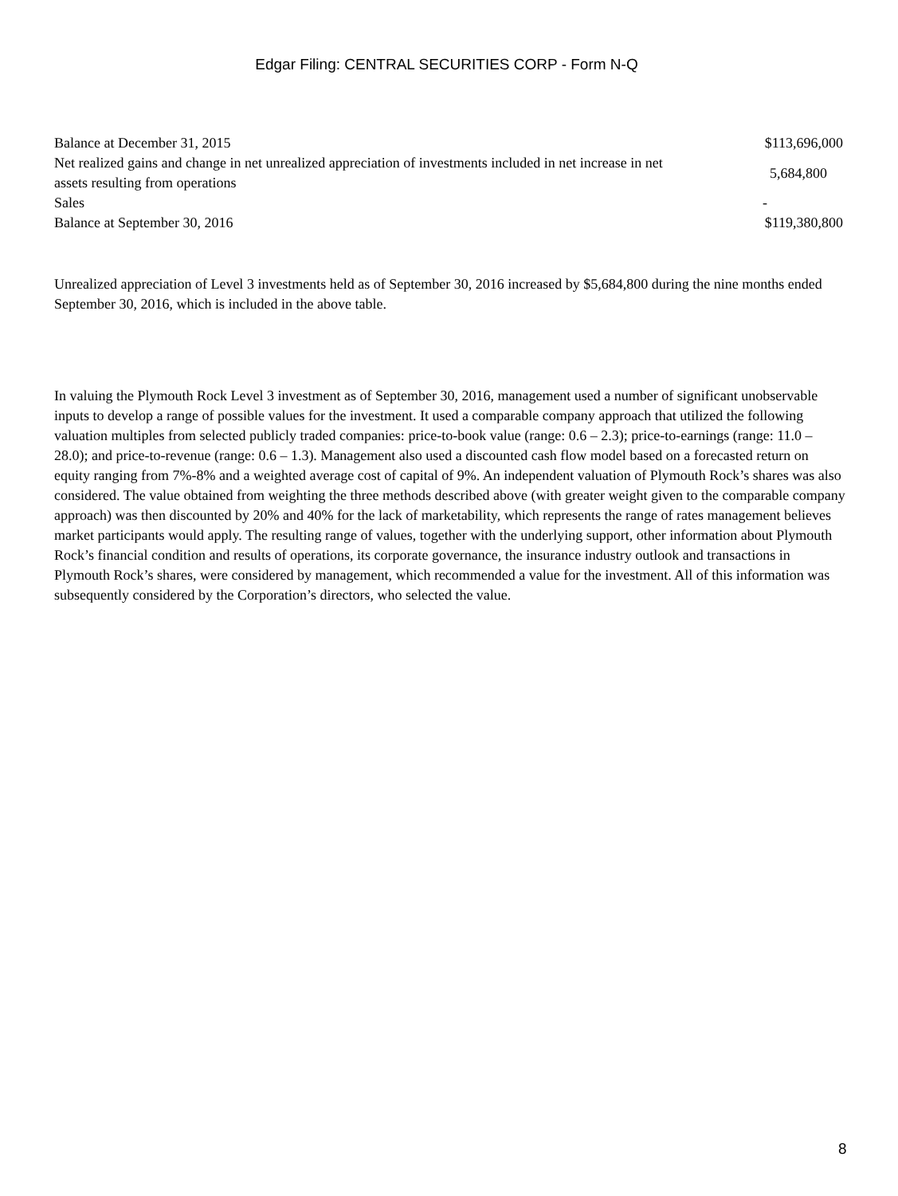Edgar Filing: CENTRAL SECURITIES CORP - Form N-Q
| Balance at December 31, 2015 | $113,696,000 |
| Net realized gains and change in net unrealized appreciation of investments included in net increase in net assets resulting from operations | 5,684,800 |
| Sales | - |
| Balance at September 30, 2016 | $119,380,800 |
Unrealized appreciation of Level 3 investments held as of September 30, 2016 increased by $5,684,800 during the nine months ended September 30, 2016, which is included in the above table.
In valuing the Plymouth Rock Level 3 investment as of September 30, 2016, management used a number of significant unobservable inputs to develop a range of possible values for the investment. It used a comparable company approach that utilized the following valuation multiples from selected publicly traded companies: price-to-book value (range: 0.6 – 2.3); price-to-earnings (range: 11.0 – 28.0); and price-to-revenue (range: 0.6 – 1.3). Management also used a discounted cash flow model based on a forecasted return on equity ranging from 7%-8% and a weighted average cost of capital of 9%. An independent valuation of Plymouth Rock’s shares was also considered. The value obtained from weighting the three methods described above (with greater weight given to the comparable company approach) was then discounted by 20% and 40% for the lack of marketability, which represents the range of rates management believes market participants would apply. The resulting range of values, together with the underlying support, other information about Plymouth Rock’s financial condition and results of operations, its corporate governance, the insurance industry outlook and transactions in Plymouth Rock’s shares, were considered by management, which recommended a value for the investment. All of this information was subsequently considered by the Corporation’s directors, who selected the value.
8